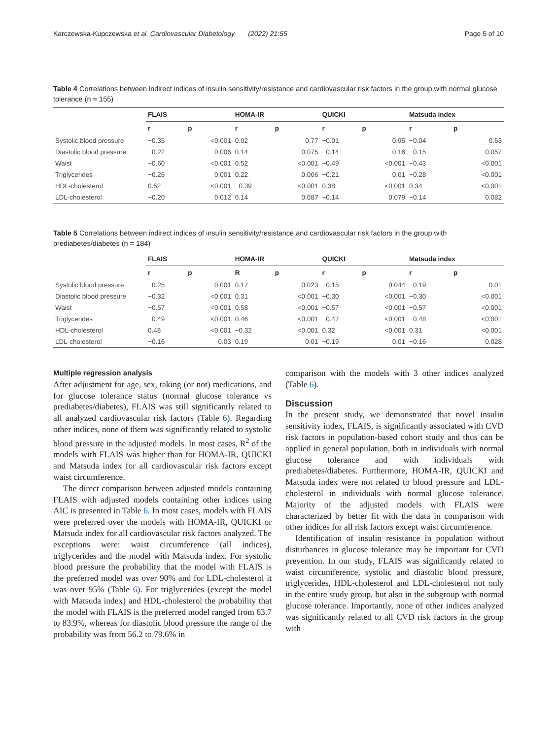Karczewska-Kupczewska et al. Cardiovascular Diabetology (2022) 21:55 Page 5 of 10
Table 4 Correlations between indirect indices of insulin sensitivity/resistance and cardiovascular risk factors in the group with normal glucose tolerance (n = 155)
| | FLAIS | | HOMA-IR | | QUICKI | | Matsuda index | |
| --- | --- | --- | --- | --- | --- | --- | --- | --- |
| | r | p | r | p | r | p | r | p |
| Systolic blood pressure | −0.35 | <0.001 | 0.02 | 0.77 | −0.01 | 0.95 | −0.04 | 0.63 |
| Diastolic blood pressure | −0.22 | 0.006 | 0.14 | 0.075 | −0.14 | 0.16 | −0.15 | 0.057 |
| Waist | −0.60 | <0.001 | 0.52 | <0.001 | −0.49 | <0.001 | −0.43 | <0.001 |
| Triglycerides | −0.26 | 0.001 | 0.22 | 0.006 | −0.21 | 0.01 | −0.28 | <0.001 |
| HDL-cholesterol | 0.52 | <0.001 | −0.39 | <0.001 | 0.38 | <0.001 | 0.34 | <0.001 |
| LDL-cholesterol | −0.20 | 0.012 | 0.14 | 0.087 | −0.14 | 0.079 | −0.14 | 0.082 |
Table 5 Correlations between indirect indices of insulin sensitivity/resistance and cardiovascular risk factors in the group with prediabetes/diabetes (n = 184)
| | FLAIS | | HOMA-IR | | QUICKI | | Matsuda index | |
| --- | --- | --- | --- | --- | --- | --- | --- | --- |
| | r | p | R | p | r | p | r | p |
| Systolic blood pressure | −0.25 | 0.001 | 0.17 | 0.023 | −0.15 | 0.044 | −0.19 | 0.01 |
| Diastolic blood pressure | −0.32 | <0.001 | 0.31 | <0.001 | −0.30 | <0.001 | −0.30 | <0.001 |
| Waist | −0.57 | <0.001 | 0.58 | <0.001 | −0.57 | <0.001 | −0.57 | <0.001 |
| Triglycerides | −0.49 | <0.001 | 0.46 | <0.001 | −0.47 | <0.001 | −0.48 | <0.001 |
| HDL-cholesterol | 0.48 | <0.001 | −0.32 | <0.001 | 0.32 | <0.001 | 0.31 | <0.001 |
| LDL-cholesterol | −0.16 | 0.03 | 0.19 | 0.01 | −0.19 | 0.01 | −0.16 | 0.028 |
Multiple regression analysis
After adjustment for age, sex, taking (or not) medications, and for glucose tolerance status (normal glucose tolerance vs prediabetes/diabetes), FLAIS was still significantly related to all analyzed cardiovascular risk factors (Table 6). Regarding other indices, none of them was significantly related to systolic blood pressure in the adjusted models. In most cases, R<sup>2</sup> of the models with FLAIS was higher than for HOMA-IR, QUICKI and Matsuda index for all cardiovascular risk factors except waist circumference.
The direct comparison between adjusted models containing FLAIS with adjusted models containing other indices using AIC is presented in Table 6. In most cases, models with FLAIS were preferred over the models with HOMA-IR, QUICKI or Matsuda index for all cardiovascular risk factors analyzed. The exceptions were: waist circumference (all indices), triglycerides and the model with Matsuda index. For systolic blood pressure the probability that the model with FLAIS is the preferred model was over 90% and for LDL-cholesterol it was over 95% (Table 6). For triglycerides (except the model with Matsuda index) and HDL-cholesterol the probability that the model with FLAIS is the preferred model ranged from 63.7 to 83.9%, whereas for diastolic blood pressure the range of the probability was from 56.2 to 79.6% in
comparison with the models with 3 other indices analyzed (Table 6).
Discussion
In the present study, we demonstrated that novel insulin sensitivity index, FLAIS, is significantly associated with CVD risk factors in population-based cohort study and thus can be applied in general population, both in individuals with normal glucose tolerance and with individuals with prediabetes/diabetes. Furthermore, HOMA-IR, QUICKI and Matsuda index were not related to blood pressure and LDL-cholesterol in individuals with normal glucose tolerance. Majority of the adjusted models with FLAIS were characterized by better fit with the data in comparison with other indices for all risk factors except waist circumference.
Identification of insulin resistance in population without disturbances in glucose tolerance may be important for CVD prevention. In our study, FLAIS was significantly related to waist circumference, systolic and diastolic blood pressure, triglycerides, HDL-cholesterol and LDL-cholesterol not only in the entire study group, but also in the subgroup with normal glucose tolerance. Importantly, none of other indices analyzed was significantly related to all CVD risk factors in the group with